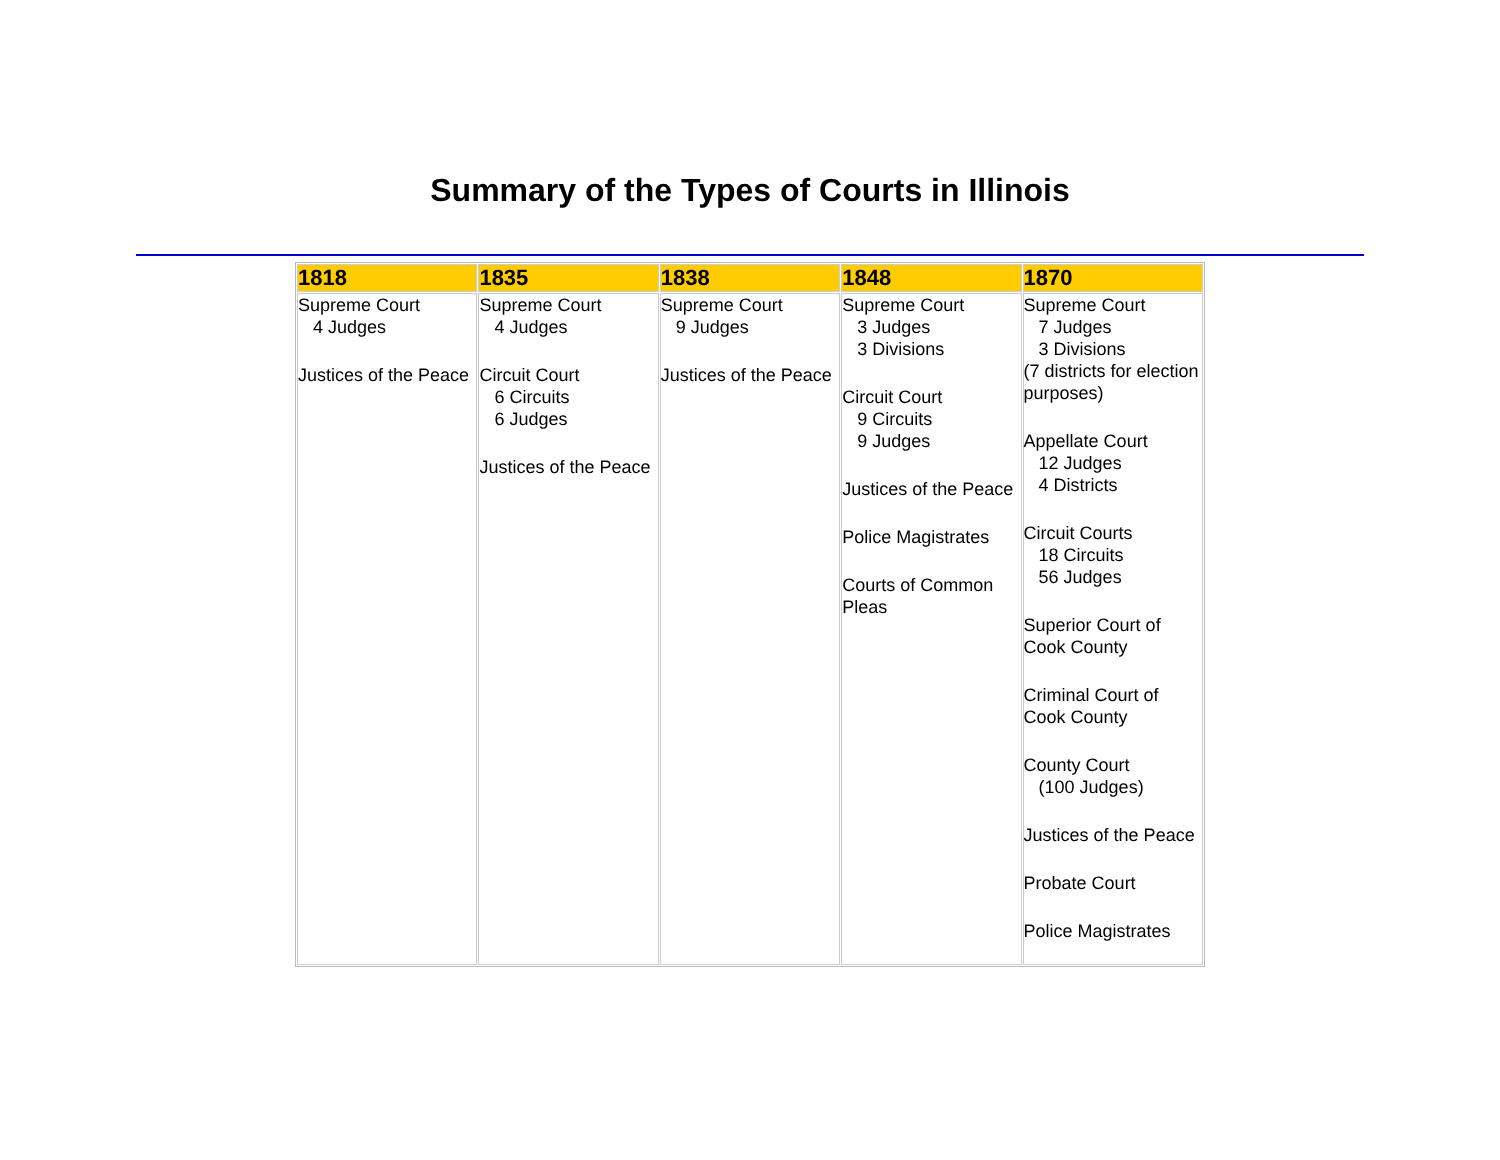Summary of the Types of Courts in Illinois
| 1818 | 1835 | 1838 | 1848 | 1870 |
| --- | --- | --- | --- | --- |
| Supreme Court 4 Judges Justices of the Peace | Supreme Court 4 Judges Circuit Court 6 Circuits 6 Judges Justices of the Peace | Supreme Court 9 Judges Justices of the Peace | Supreme Court 3 Judges 3 Divisions Circuit Court 9 Circuits 9 Judges Justices of the Peace Police Magistrates Courts of Common Pleas | Supreme Court 7 Judges 3 Divisions (7 districts for election purposes) Appellate Court 12 Judges 4 Districts Circuit Courts 18 Circuits 56 Judges Superior Court of Cook County Criminal Court of Cook County County Court (100 Judges) Justices of the Peace Probate Court Police Magistrates |